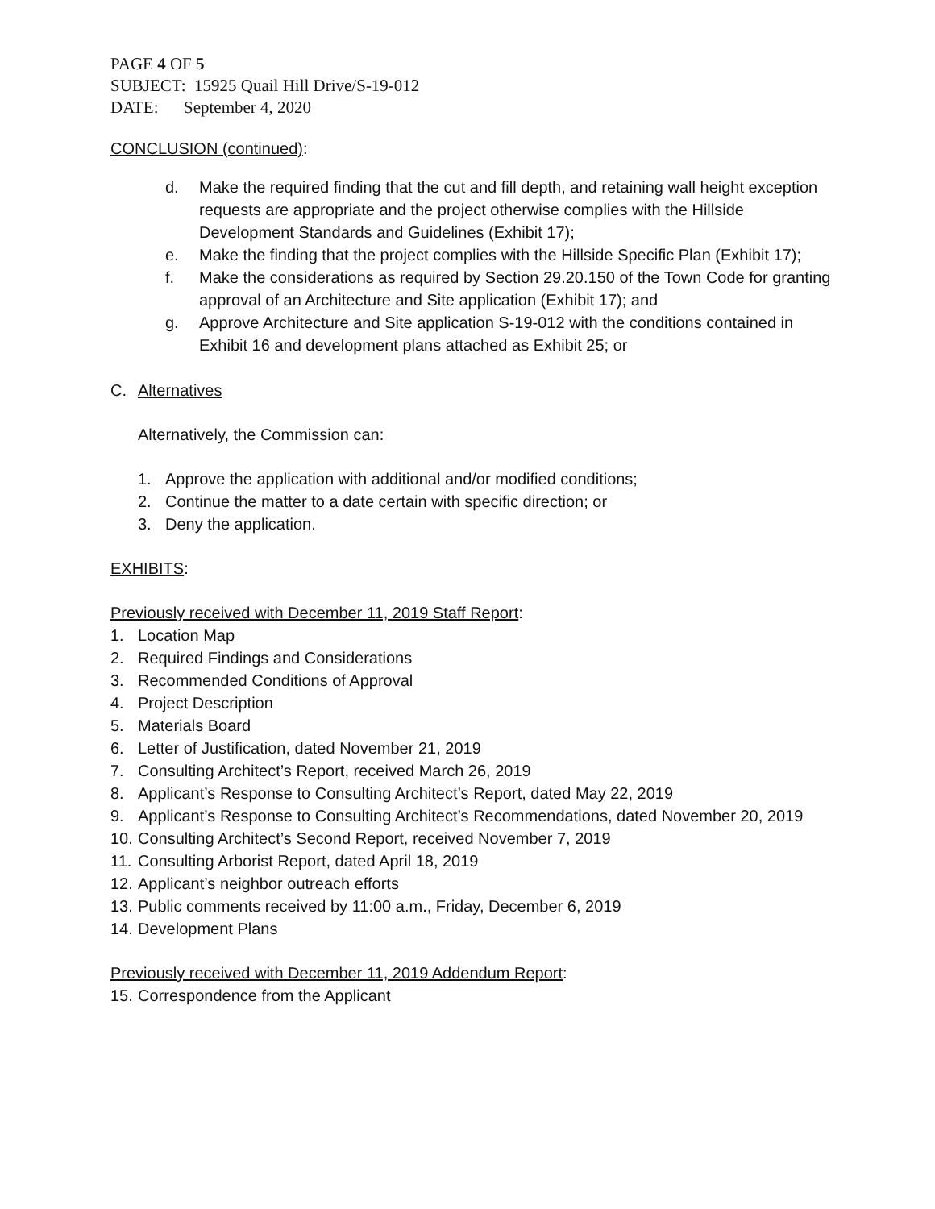PAGE 4 OF 5
SUBJECT: 15925 Quail Hill Drive/S-19-012
DATE: September 4, 2020
CONCLUSION (continued):
d. Make the required finding that the cut and fill depth, and retaining wall height exception requests are appropriate and the project otherwise complies with the Hillside Development Standards and Guidelines (Exhibit 17);
e. Make the finding that the project complies with the Hillside Specific Plan (Exhibit 17);
f. Make the considerations as required by Section 29.20.150 of the Town Code for granting approval of an Architecture and Site application (Exhibit 17); and
g. Approve Architecture and Site application S-19-012 with the conditions contained in Exhibit 16 and development plans attached as Exhibit 25; or
C. Alternatives
Alternatively, the Commission can:
1. Approve the application with additional and/or modified conditions;
2. Continue the matter to a date certain with specific direction; or
3. Deny the application.
EXHIBITS:
Previously received with December 11, 2019 Staff Report:
1. Location Map
2. Required Findings and Considerations
3. Recommended Conditions of Approval
4. Project Description
5. Materials Board
6. Letter of Justification, dated November 21, 2019
7. Consulting Architect’s Report, received March 26, 2019
8. Applicant’s Response to Consulting Architect’s Report, dated May 22, 2019
9. Applicant’s Response to Consulting Architect’s Recommendations, dated November 20, 2019
10. Consulting Architect’s Second Report, received November 7, 2019
11. Consulting Arborist Report, dated April 18, 2019
12. Applicant’s neighbor outreach efforts
13. Public comments received by 11:00 a.m., Friday, December 6, 2019
14. Development Plans
Previously received with December 11, 2019 Addendum Report:
15. Correspondence from the Applicant